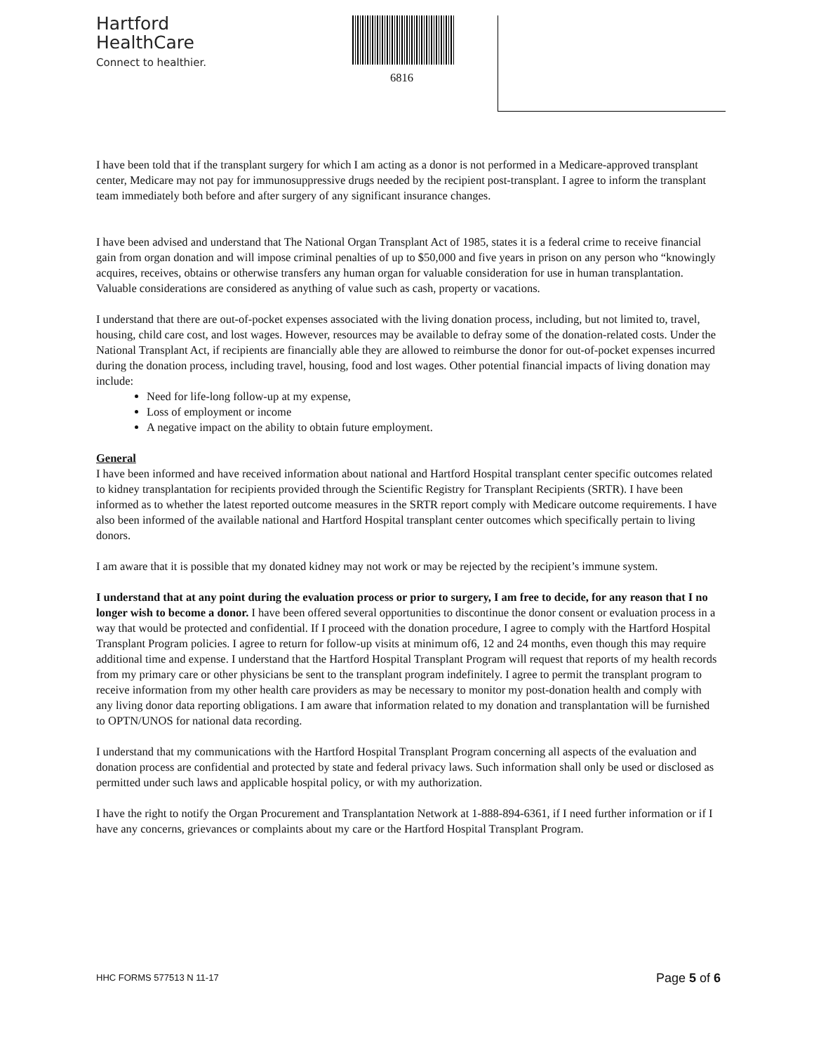Hartford
HealthCare
Connect to healthier.
6816
I have been told that if the transplant surgery for which I am acting as a donor is not performed in a Medicare-approved transplant center, Medicare may not pay for immunosuppressive drugs needed by the recipient post-transplant. I agree to inform the transplant team immediately both before and after surgery of any significant insurance changes.
I have been advised and understand that The National Organ Transplant Act of 1985, states it is a federal crime to receive financial gain from organ donation and will impose criminal penalties of up to $50,000 and five years in prison on any person who “knowingly acquires, receives, obtains or otherwise transfers any human organ for valuable consideration for use in human transplantation. Valuable considerations are considered as anything of value such as cash, property or vacations.
I understand that there are out-of-pocket expenses associated with the living donation process, including, but not limited to, travel, housing, child care cost, and lost wages. However, resources may be available to defray some of the donation-related costs. Under the National Transplant Act, if recipients are financially able they are allowed to reimburse the donor for out-of-pocket expenses incurred during the donation process, including travel, housing, food and lost wages. Other potential financial impacts of living donation may include:
Need for life-long follow-up at my expense,
Loss of employment or income
A negative impact on the ability to obtain future employment.
General
I have been informed and have received information about national and Hartford Hospital transplant center specific outcomes related to kidney transplantation for recipients provided through the Scientific Registry for Transplant Recipients (SRTR). I have been informed as to whether the latest reported outcome measures in the SRTR report comply with Medicare outcome requirements. I have also been informed of the available national and Hartford Hospital transplant center outcomes which specifically pertain to living donors.
I am aware that it is possible that my donated kidney may not work or may be rejected by the recipient’s immune system.
I understand that at any point during the evaluation process or prior to surgery, I am free to decide, for any reason that I no longer wish to become a donor. I have been offered several opportunities to discontinue the donor consent or evaluation process in a way that would be protected and confidential. If I proceed with the donation procedure, I agree to comply with the Hartford Hospital Transplant Program policies. I agree to return for follow-up visits at minimum of6, 12 and 24 months, even though this may require additional time and expense. I understand that the Hartford Hospital Transplant Program will request that reports of my health records from my primary care or other physicians be sent to the transplant program indefinitely. I agree to permit the transplant program to receive information from my other health care providers as may be necessary to monitor my post-donation health and comply with any living donor data reporting obligations. I am aware that information related to my donation and transplantation will be furnished to OPTN/UNOS for national data recording.
I understand that my communications with the Hartford Hospital Transplant Program concerning all aspects of the evaluation and donation process are confidential and protected by state and federal privacy laws. Such information shall only be used or disclosed as permitted under such laws and applicable hospital policy, or with my authorization.
I have the right to notify the Organ Procurement and Transplantation Network at 1-888-894-6361, if I need further information or if I have any concerns, grievances or complaints about my care or the Hartford Hospital Transplant Program.
HHC FORMS 577513 N 11-17 Page 5 of 6